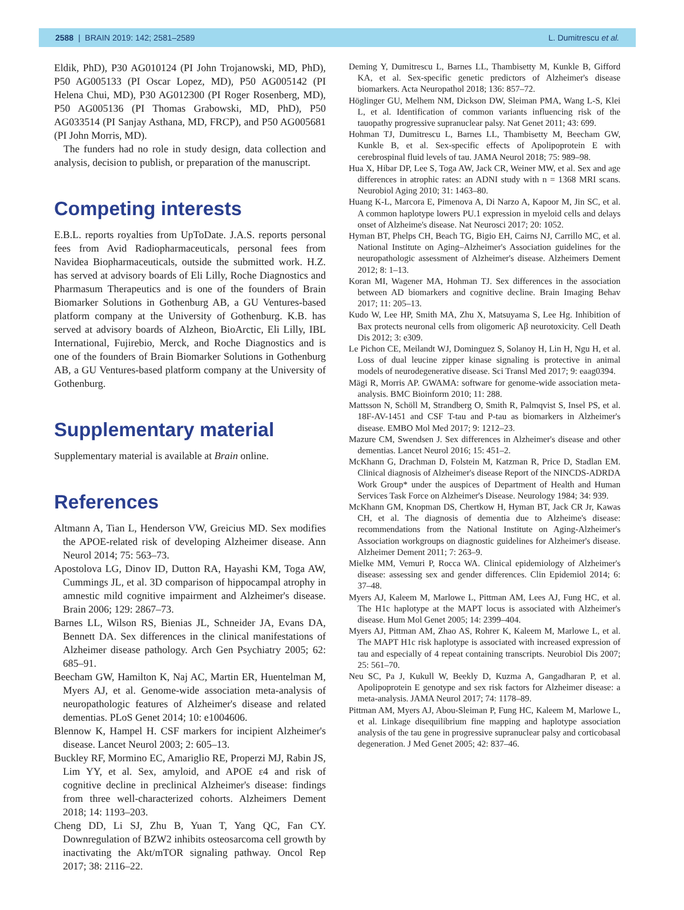2588 | BRAIN 2019: 142; 2581–2589 L. Dumitrescu et al.
Eldik, PhD), P30 AG010124 (PI John Trojanowski, MD, PhD), P50 AG005133 (PI Oscar Lopez, MD), P50 AG005142 (PI Helena Chui, MD), P30 AG012300 (PI Roger Rosenberg, MD), P50 AG005136 (PI Thomas Grabowski, MD, PhD), P50 AG033514 (PI Sanjay Asthana, MD, FRCP), and P50 AG005681 (PI John Morris, MD).
The funders had no role in study design, data collection and analysis, decision to publish, or preparation of the manuscript.
Competing interests
E.B.L. reports royalties from UpToDate. J.A.S. reports personal fees from Avid Radiopharmaceuticals, personal fees from Navidea Biopharmaceuticals, outside the submitted work. H.Z. has served at advisory boards of Eli Lilly, Roche Diagnostics and Pharmasum Therapeutics and is one of the founders of Brain Biomarker Solutions in Gothenburg AB, a GU Ventures-based platform company at the University of Gothenburg. K.B. has served at advisory boards of Alzheon, BioArctic, Eli Lilly, IBL International, Fujirebio, Merck, and Roche Diagnostics and is one of the founders of Brain Biomarker Solutions in Gothenburg AB, a GU Ventures-based platform company at the University of Gothenburg.
Supplementary material
Supplementary material is available at Brain online.
References
Altmann A, Tian L, Henderson VW, Greicius MD. Sex modifies the APOE-related risk of developing Alzheimer disease. Ann Neurol 2014; 75: 563–73.
Apostolova LG, Dinov ID, Dutton RA, Hayashi KM, Toga AW, Cummings JL, et al. 3D comparison of hippocampal atrophy in amnestic mild cognitive impairment and Alzheimer's disease. Brain 2006; 129: 2867–73.
Barnes LL, Wilson RS, Bienias JL, Schneider JA, Evans DA, Bennett DA. Sex differences in the clinical manifestations of Alzheimer disease pathology. Arch Gen Psychiatry 2005; 62: 685–91.
Beecham GW, Hamilton K, Naj AC, Martin ER, Huentelman M, Myers AJ, et al. Genome-wide association meta-analysis of neuropathologic features of Alzheimer's disease and related dementias. PLoS Genet 2014; 10: e1004606.
Blennow K, Hampel H. CSF markers for incipient Alzheimer's disease. Lancet Neurol 2003; 2: 605–13.
Buckley RF, Mormino EC, Amariglio RE, Properzi MJ, Rabin JS, Lim YY, et al. Sex, amyloid, and APOE ε4 and risk of cognitive decline in preclinical Alzheimer's disease: findings from three well-characterized cohorts. Alzheimers Dement 2018; 14: 1193–203.
Cheng DD, Li SJ, Zhu B, Yuan T, Yang QC, Fan CY. Downregulation of BZW2 inhibits osteosarcoma cell growth by inactivating the Akt/mTOR signaling pathway. Oncol Rep 2017; 38: 2116–22.
Deming Y, Dumitrescu L, Barnes LL, Thambisetty M, Kunkle B, Gifford KA, et al. Sex-specific genetic predictors of Alzheimer's disease biomarkers. Acta Neuropathol 2018; 136: 857–72.
Höglinger GU, Melhem NM, Dickson DW, Sleiman PMA, Wang L-S, Klei L, et al. Identification of common variants influencing risk of the tauopathy progressive supranuclear palsy. Nat Genet 2011; 43: 699.
Hohman TJ, Dumitrescu L, Barnes LL, Thambisetty M, Beecham GW, Kunkle B, et al. Sex-specific effects of Apolipoprotein E with cerebrospinal fluid levels of tau. JAMA Neurol 2018; 75: 989–98.
Hua X, Hibar DP, Lee S, Toga AW, Jack CR, Weiner MW, et al. Sex and age differences in atrophic rates: an ADNI study with n = 1368 MRI scans. Neurobiol Aging 2010; 31: 1463–80.
Huang K-L, Marcora E, Pimenova A, Di Narzo A, Kapoor M, Jin SC, et al. A common haplotype lowers PU.1 expression in myeloid cells and delays onset of Alzheime's disease. Nat Neurosci 2017; 20: 1052.
Hyman BT, Phelps CH, Beach TG, Bigio EH, Cairns NJ, Carrillo MC, et al. National Institute on Aging–Alzheimer's Association guidelines for the neuropathologic assessment of Alzheimer's disease. Alzheimers Dement 2012; 8: 1–13.
Koran MI, Wagener MA, Hohman TJ. Sex differences in the association between AD biomarkers and cognitive decline. Brain Imaging Behav 2017; 11: 205–13.
Kudo W, Lee HP, Smith MA, Zhu X, Matsuyama S, Lee Hg. Inhibition of Bax protects neuronal cells from oligomeric Aβ neurotoxicity. Cell Death Dis 2012; 3: e309.
Le Pichon CE, Meilandt WJ, Dominguez S, Solanoy H, Lin H, Ngu H, et al. Loss of dual leucine zipper kinase signaling is protective in animal models of neurodegenerative disease. Sci Transl Med 2017; 9: eaag0394.
Mägi R, Morris AP. GWAMA: software for genome-wide association meta-analysis. BMC Bioinform 2010; 11: 288.
Mattsson N, Schöll M, Strandberg O, Smith R, Palmqvist S, Insel PS, et al. 18F-AV-1451 and CSF T-tau and P-tau as biomarkers in Alzheimer's disease. EMBO Mol Med 2017; 9: 1212–23.
Mazure CM, Swendsen J. Sex differences in Alzheimer's disease and other dementias. Lancet Neurol 2016; 15: 451–2.
McKhann G, Drachman D, Folstein M, Katzman R, Price D, Stadlan EM. Clinical diagnosis of Alzheimer's disease Report of the NINCDS-ADRDA Work Group* under the auspices of Department of Health and Human Services Task Force on Alzheimer's Disease. Neurology 1984; 34: 939.
McKhann GM, Knopman DS, Chertkow H, Hyman BT, Jack CR Jr, Kawas CH, et al. The diagnosis of dementia due to Alzheime's disease: recommendations from the National Institute on Aging-Alzheimer's Association workgroups on diagnostic guidelines for Alzheimer's disease. Alzheimer Dement 2011; 7: 263–9.
Mielke MM, Vemuri P, Rocca WA. Clinical epidemiology of Alzheimer's disease: assessing sex and gender differences. Clin Epidemiol 2014; 6: 37–48.
Myers AJ, Kaleem M, Marlowe L, Pittman AM, Lees AJ, Fung HC, et al. The H1c haplotype at the MAPT locus is associated with Alzheimer's disease. Hum Mol Genet 2005; 14: 2399–404.
Myers AJ, Pittman AM, Zhao AS, Rohrer K, Kaleem M, Marlowe L, et al. The MAPT H1c risk haplotype is associated with increased expression of tau and especially of 4 repeat containing transcripts. Neurobiol Dis 2007; 25: 561–70.
Neu SC, Pa J, Kukull W, Beekly D, Kuzma A, Gangadharan P, et al. Apolipoprotein E genotype and sex risk factors for Alzheimer disease: a meta-analysis. JAMA Neurol 2017; 74: 1178–89.
Pittman AM, Myers AJ, Abou-Sleiman P, Fung HC, Kaleem M, Marlowe L, et al. Linkage disequilibrium fine mapping and haplotype association analysis of the tau gene in progressive supranuclear palsy and corticobasal degeneration. J Med Genet 2005; 42: 837–46.